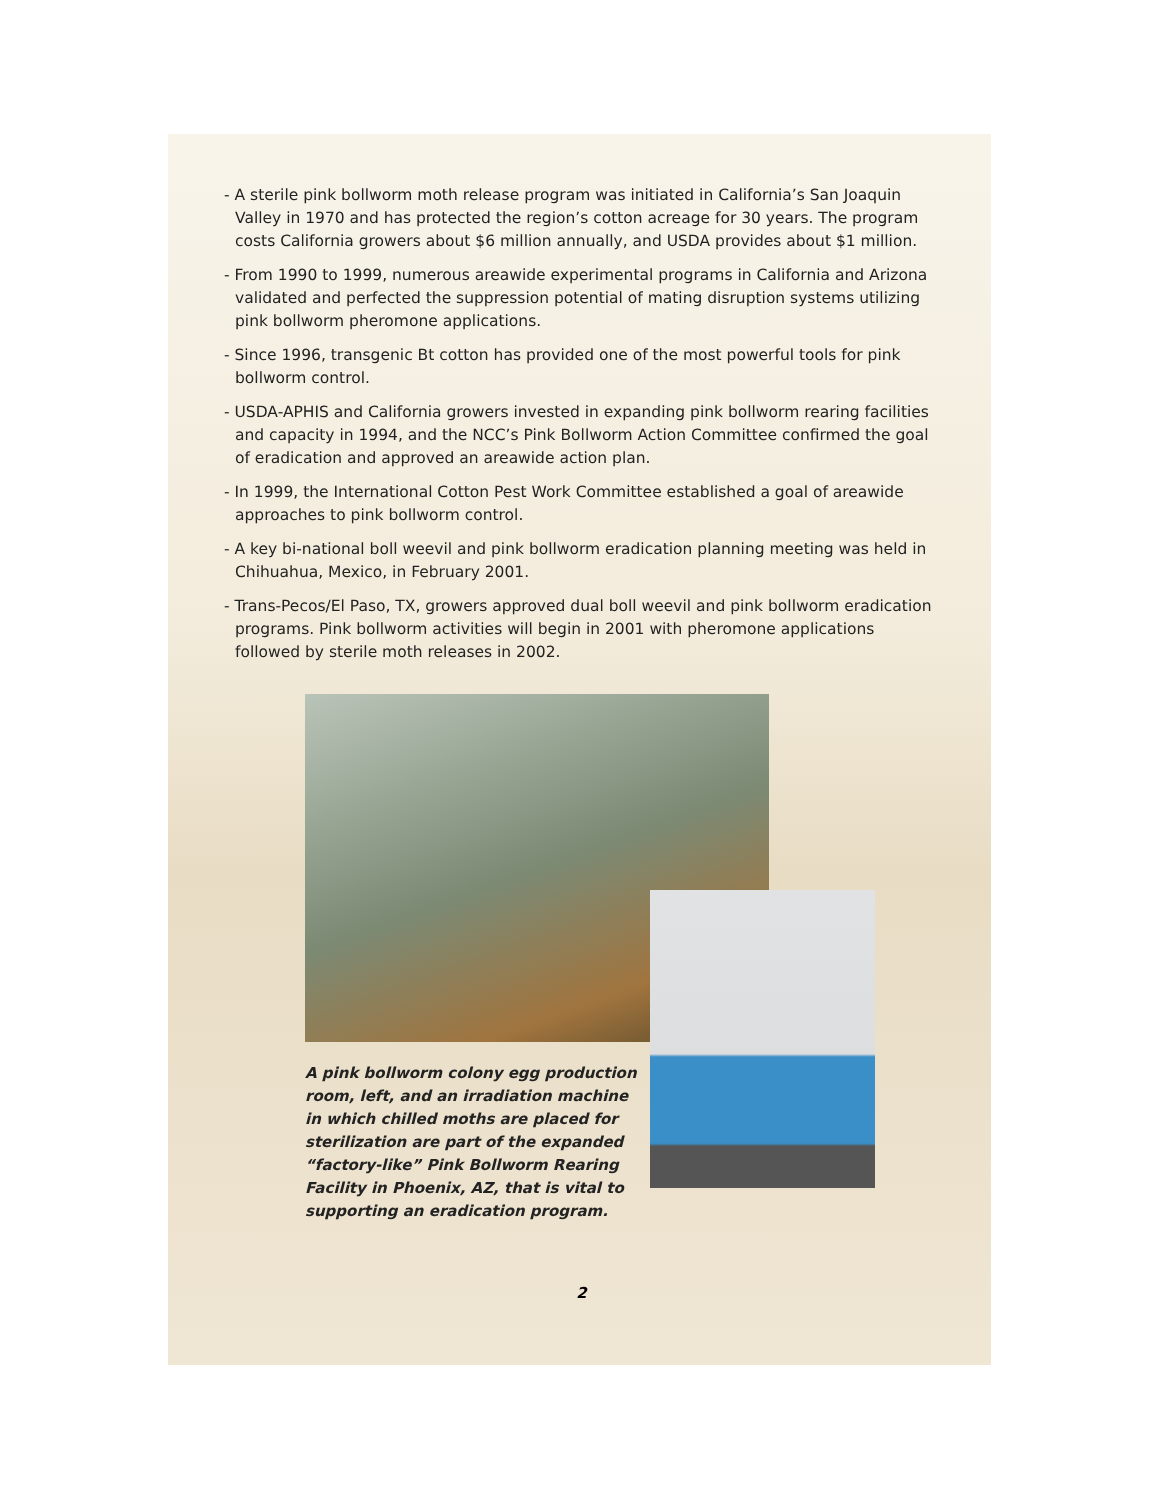- A sterile pink bollworm moth release program was initiated in California’s San Joaquin Valley in 1970 and has protected the region’s cotton acreage for 30 years. The program costs California growers about $6 million annually, and USDA provides about $1 million.
- From 1990 to 1999, numerous areawide experimental programs in California and Arizona validated and perfected the suppression potential of mating disruption systems utilizing pink bollworm pheromone applications.
- Since 1996, transgenic Bt cotton has provided one of the most powerful tools for pink bollworm control.
- USDA-APHIS and California growers invested in expanding pink bollworm rearing facilities and capacity in 1994, and the NCC’s Pink Bollworm Action Committee confirmed the goal of eradication and approved an areawide action plan.
- In 1999, the International Cotton Pest Work Committee established a goal of areawide approaches to pink bollworm control.
- A key bi-national boll weevil and pink bollworm eradication planning meeting was held in Chihuahua, Mexico, in February 2001.
- Trans-Pecos/El Paso, TX, growers approved dual boll weevil and pink bollworm eradication programs. Pink bollworm activities will begin in 2001 with pheromone applications followed by sterile moth releases in 2002.
A pink bollworm colony egg production room, left, and an irradiation machine in which chilled moths are placed for sterilization are part of the expanded “factory-like” Pink Bollworm Rearing Facility in Phoenix, AZ, that is vital to supporting an eradication program.
2